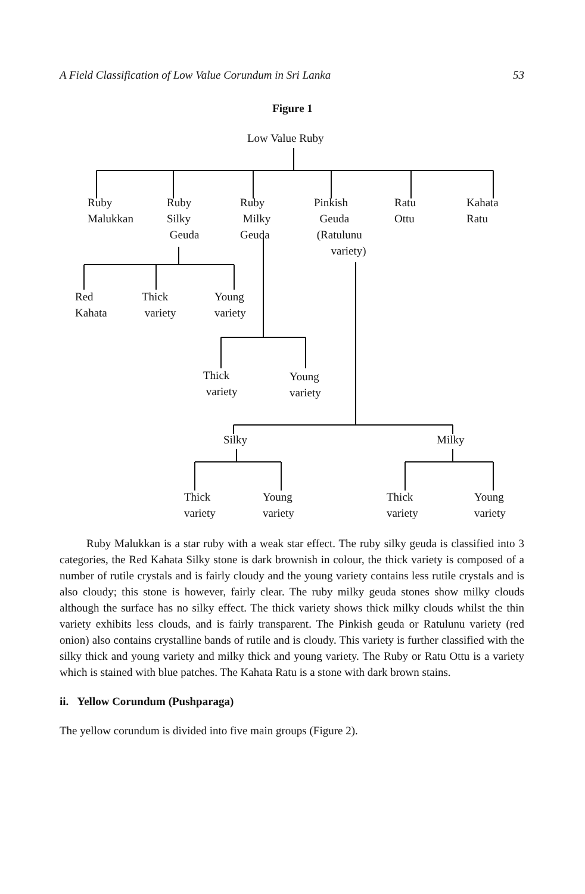A Field Classification of Low Value Corundum in Sri Lanka 53
Figure 1
Low Value Ruby
Ruby
Malukkan
Ruby
Silky
Geuda
Ruby
Milky
Geuda
Pinkish
Geuda
(Ratulunu
variety)
Ratu
Ottu
Kahata
Ratu
Red
Kahata
Thick
variety
Young
variety
Thick
variety
Young
variety
Silky Milky
Thick
variety
Young
variety
Thick
variety
Young
variety
Ruby Malukkan is a star ruby with a weak star effect. The ruby silky geuda is classified into 3 categories, the Red Kahata Silky stone is dark brownish in colour, the thick variety is composed of a number of rutile crystals and is fairly cloudy and the young variety contains less rutile crystals and is also cloudy; this stone is however, fairly clear. The ruby milky geuda stones show milky clouds although the surface has no silky effect. The thick variety shows thick milky clouds whilst the thin variety exhibits less clouds, and is fairly transparent. The Pinkish geuda or Ratulunu variety (red onion) also contains crystalline bands of rutile and is cloudy. This variety is further classified with the silky thick and young variety and milky thick and young variety. The Ruby or Ratu Ottu is a variety which is stained with blue patches. The Kahata Ratu is a stone with dark brown stains.
ii. Yellow Corundum (Pushparaga)
The yellow corundum is divided into five main groups (Figure 2).